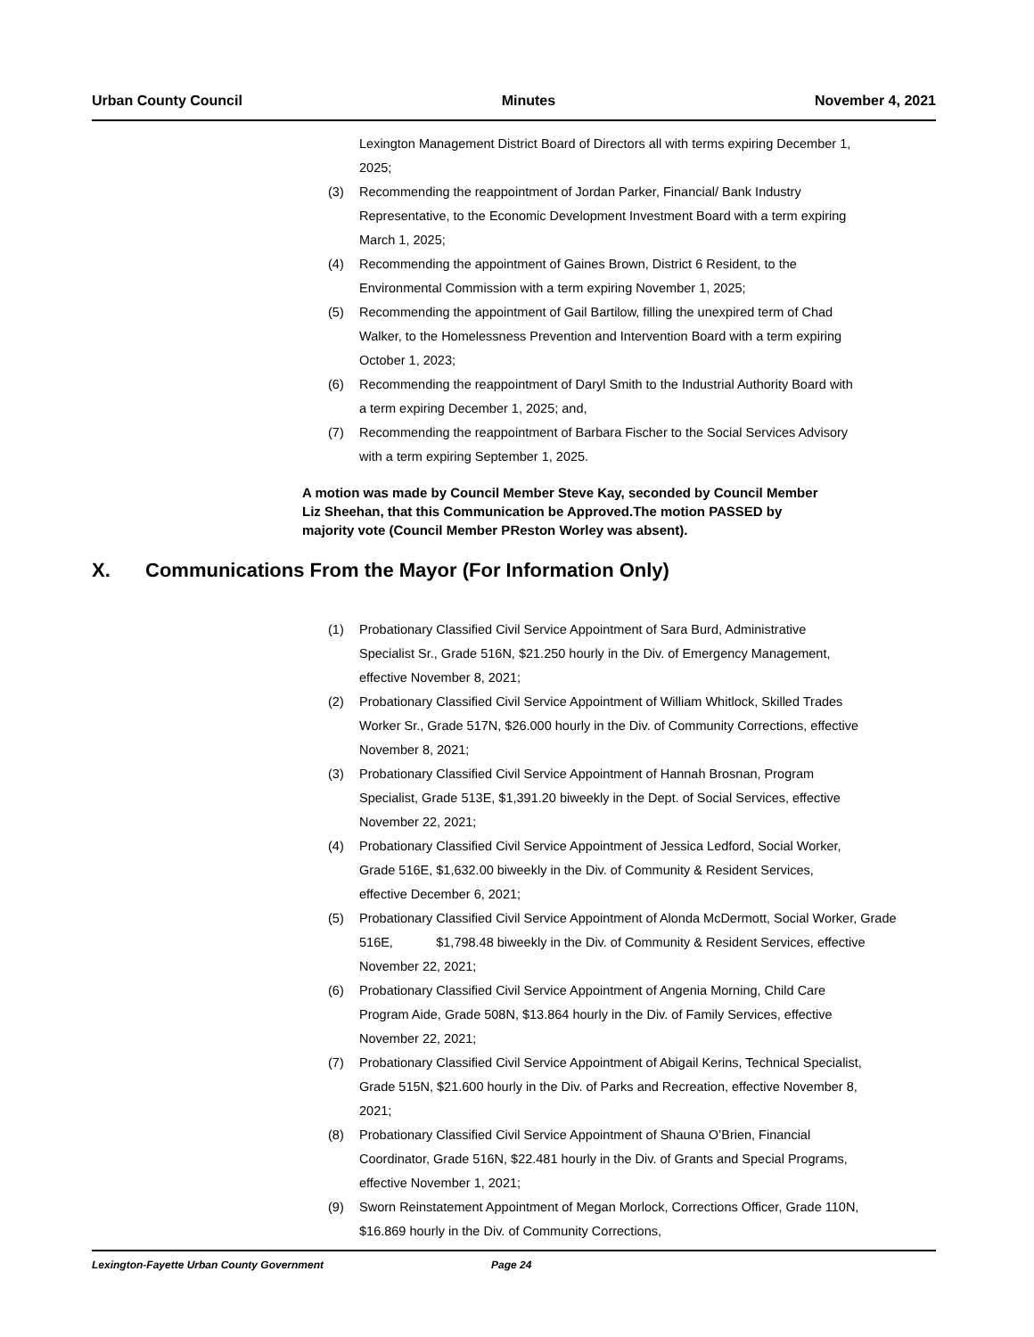Urban County Council Minutes November 4, 2021
Lexington Management District Board of Directors all with terms expiring December 1, 2025;
(3) Recommending the reappointment of Jordan Parker, Financial/ Bank Industry Representative, to the Economic Development Investment Board with a term expiring March 1, 2025;
(4) Recommending the appointment of Gaines Brown, District 6 Resident, to the Environmental Commission with a term expiring November 1, 2025;
(5) Recommending the appointment of Gail Bartilow, filling the unexpired term of Chad Walker, to the Homelessness Prevention and Intervention Board with a term expiring October 1, 2023;
(6) Recommending the reappointment of Daryl Smith to the Industrial Authority Board with a term expiring December 1, 2025; and,
(7) Recommending the reappointment of Barbara Fischer to the Social Services Advisory with a term expiring September 1, 2025.
A motion was made by Council Member Steve Kay, seconded by Council Member Liz Sheehan, that this Communication be Approved.The motion PASSED by majority vote (Council Member PReston Worley was absent).
X. Communications From the Mayor (For Information Only)
(1) Probationary Classified Civil Service Appointment of Sara Burd, Administrative Specialist Sr., Grade 516N, $21.250 hourly in the Div. of Emergency Management, effective November 8, 2021;
(2) Probationary Classified Civil Service Appointment of William Whitlock, Skilled Trades Worker Sr., Grade 517N, $26.000 hourly in the Div. of Community Corrections, effective November 8, 2021;
(3) Probationary Classified Civil Service Appointment of Hannah Brosnan, Program Specialist, Grade 513E, $1,391.20 biweekly in the Dept. of Social Services, effective November 22, 2021;
(4) Probationary Classified Civil Service Appointment of Jessica Ledford, Social Worker, Grade 516E, $1,632.00 biweekly in the Div. of Community & Resident Services, effective December 6, 2021;
(5) Probationary Classified Civil Service Appointment of Alonda McDermott, Social Worker, Grade 516E, $1,798.48 biweekly in the Div. of Community & Resident Services, effective November 22, 2021;
(6) Probationary Classified Civil Service Appointment of Angenia Morning, Child Care Program Aide, Grade 508N, $13.864 hourly in the Div. of Family Services, effective November 22, 2021;
(7) Probationary Classified Civil Service Appointment of Abigail Kerins, Technical Specialist, Grade 515N, $21.600 hourly in the Div. of Parks and Recreation, effective November 8, 2021;
(8) Probationary Classified Civil Service Appointment of Shauna O’Brien, Financial Coordinator, Grade 516N, $22.481 hourly in the Div. of Grants and Special Programs, effective November 1, 2021;
(9) Sworn Reinstatement Appointment of Megan Morlock, Corrections Officer, Grade 110N, $16.869 hourly in the Div. of Community Corrections,
Lexington-Fayette Urban County Government Page 24